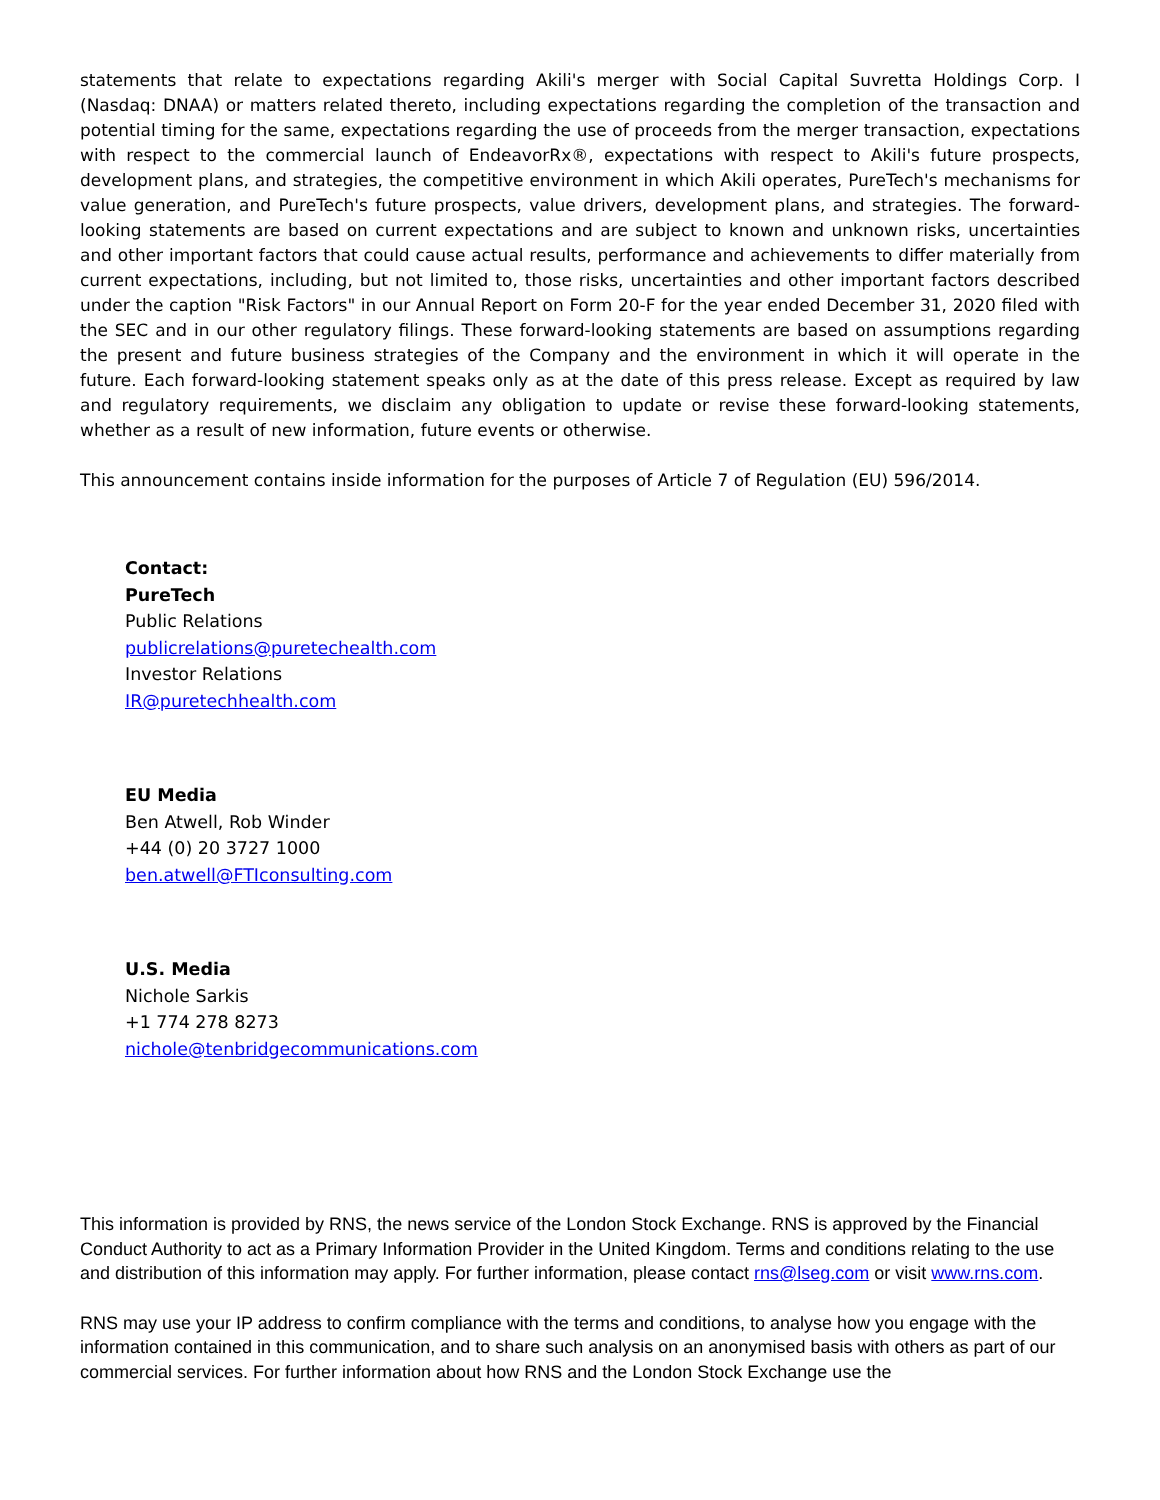statements that relate to expectations regarding Akili's merger with Social Capital Suvretta Holdings Corp. I (Nasdaq: DNAA) or matters related thereto, including expectations regarding the completion of the transaction and potential timing for the same, expectations regarding the use of proceeds from the merger transaction, expectations with respect to the commercial launch of EndeavorRx®, expectations with respect to Akili's future prospects, development plans, and strategies, the competitive environment in which Akili operates, PureTech's mechanisms for value generation, and PureTech's future prospects, value drivers, development plans, and strategies. The forward-looking statements are based on current expectations and are subject to known and unknown risks, uncertainties and other important factors that could cause actual results, performance and achievements to differ materially from current expectations, including, but not limited to, those risks, uncertainties and other important factors described under the caption "Risk Factors" in our Annual Report on Form 20-F for the year ended December 31, 2020 filed with the SEC and in our other regulatory filings. These forward-looking statements are based on assumptions regarding the present and future business strategies of the Company and the environment in which it will operate in the future. Each forward-looking statement speaks only as at the date of this press release. Except as required by law and regulatory requirements, we disclaim any obligation to update or revise these forward-looking statements, whether as a result of new information, future events or otherwise.
This announcement contains inside information for the purposes of Article 7 of Regulation (EU) 596/2014.
Contact:
PureTech
Public Relations
publicrelations@puretechealth.com
Investor Relations
IR@puretechhealth.com
EU Media
Ben Atwell, Rob Winder
+44 (0) 20 3727 1000
ben.atwell@FTIconsulting.com
U.S. Media
Nichole Sarkis
+1 774 278 8273
nichole@tenbridgecommunications.com
This information is provided by RNS, the news service of the London Stock Exchange. RNS is approved by the Financial Conduct Authority to act as a Primary Information Provider in the United Kingdom. Terms and conditions relating to the use and distribution of this information may apply. For further information, please contact rns@lseg.com or visit www.rns.com.
RNS may use your IP address to confirm compliance with the terms and conditions, to analyse how you engage with the information contained in this communication, and to share such analysis on an anonymised basis with others as part of our commercial services. For further information about how RNS and the London Stock Exchange use the